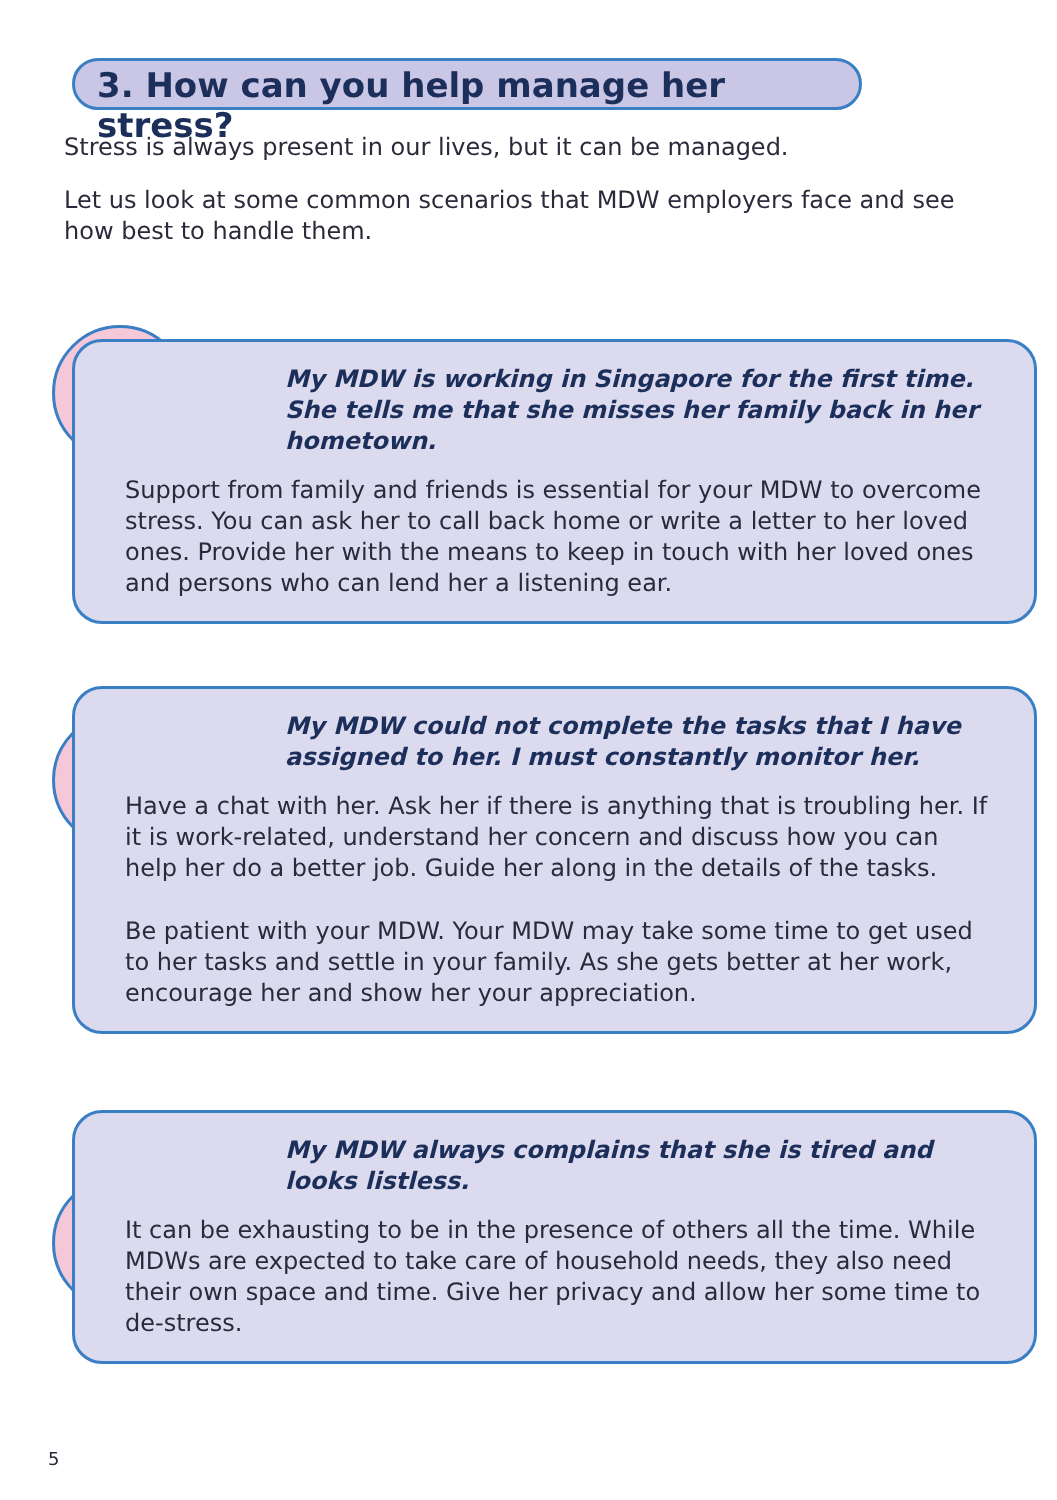3. How can you help manage her stress?
Stress is always present in our lives, but it can be managed.
Let us look at some common scenarios that MDW employers face and see how best to handle them.
My MDW is working in Singapore for the first time. She tells me that she misses her family back in her hometown.
Support from family and friends is essential for your MDW to overcome stress. You can ask her to call back home or write a letter to her loved ones. Provide her with the means to keep in touch with her loved ones and persons who can lend her a listening ear.
My MDW could not complete the tasks that I have assigned to her. I must constantly monitor her.
Have a chat with her. Ask her if there is anything that is troubling her. If it is work-related, understand her concern and discuss how you can help her do a better job. Guide her along in the details of the tasks.
Be patient with your MDW. Your MDW may take some time to get used to her tasks and settle in your family. As she gets better at her work, encourage her and show her your appreciation.
My MDW always complains that she is tired and looks listless.
It can be exhausting to be in the presence of others all the time. While MDWs are expected to take care of household needs, they also need their own space and time. Give her privacy and allow her some time to de-stress.
5